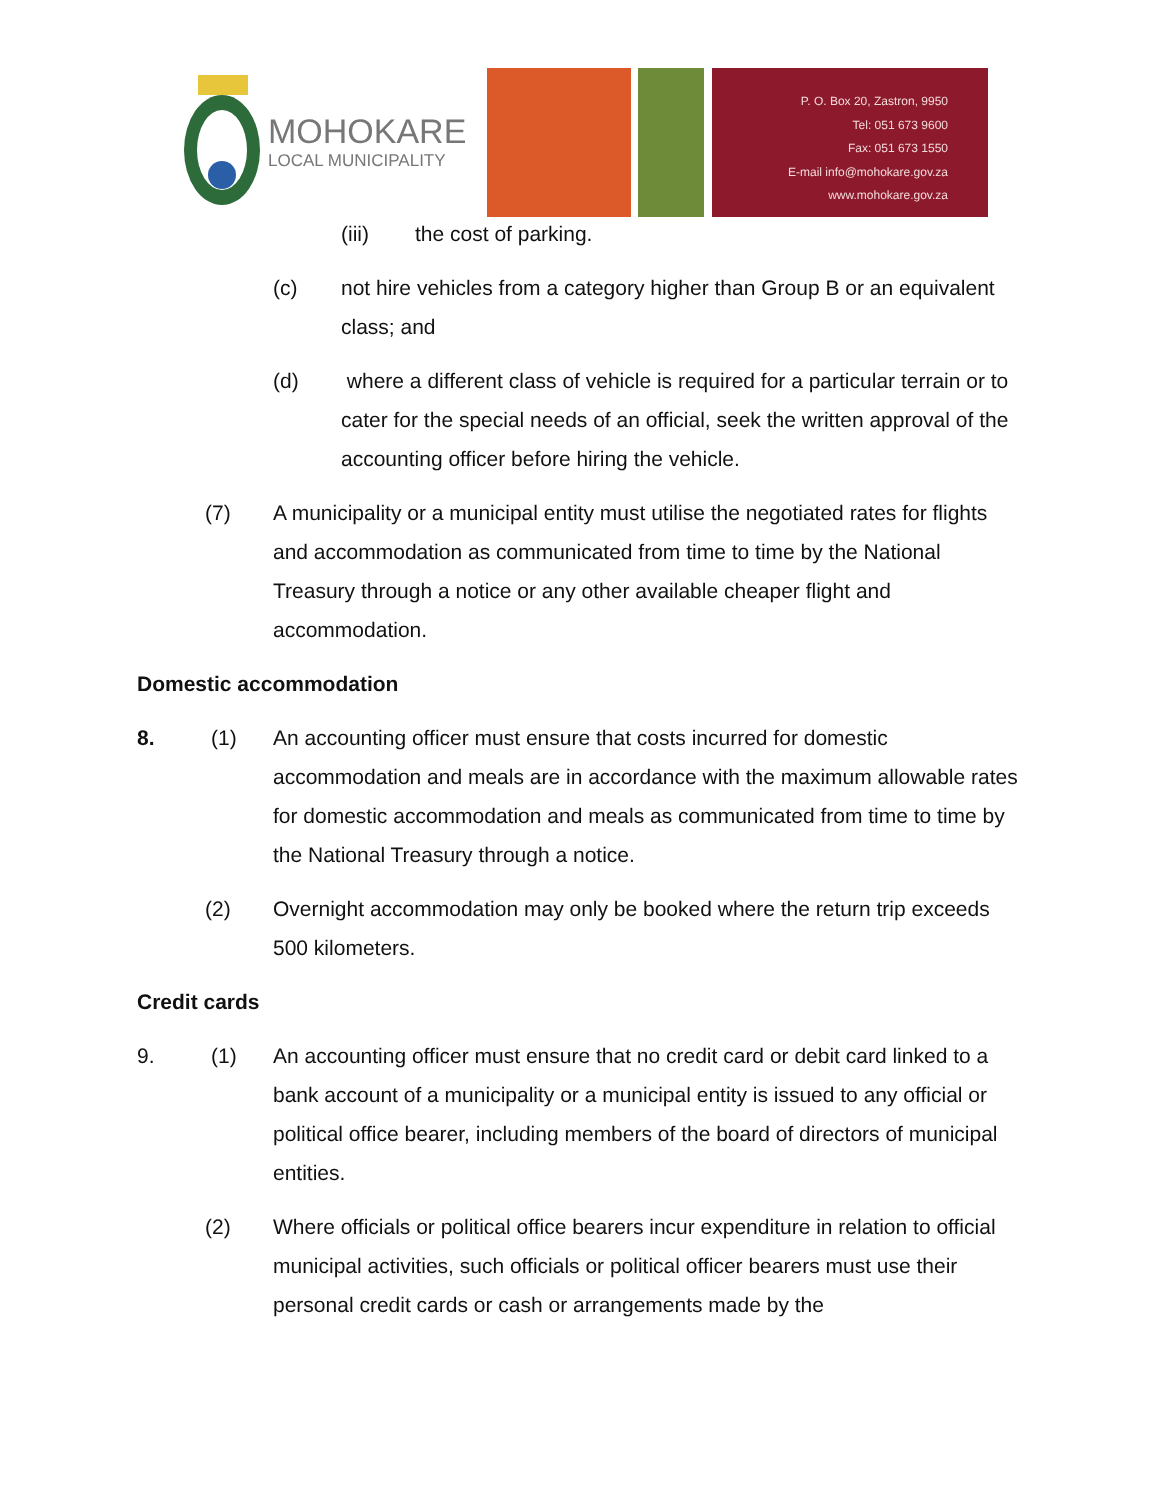MOHOKARE
LOCAL MUNICIPALITY
P. O. Box 20, Zastron, 9950
Tel: 051 673 9600
Fax: 051 673 1550
E-mail info@mohokare.gov.za
www.mohokare.gov.za
(iii) the cost of parking.
(c) not hire vehicles from a category higher than Group B or an equivalent class; and
(d) where a different class of vehicle is required for a particular terrain or to cater for the special needs of an official, seek the written approval of the accounting officer before hiring the vehicle.
(7) A municipality or a municipal entity must utilise the negotiated rates for flights and accommodation as communicated from time to time by the National Treasury through a notice or any other available cheaper flight and accommodation.
Domestic accommodation
8. (1) An accounting officer must ensure that costs incurred for domestic accommodation and meals are in accordance with the maximum allowable rates for domestic accommodation and meals as communicated from time to time by the National Treasury through a notice.
(2) Overnight accommodation may only be booked where the return trip exceeds 500 kilometers.
Credit cards
9. (1) An accounting officer must ensure that no credit card or debit card linked to a bank account of a municipality or a municipal entity is issued to any official or political office bearer, including members of the board of directors of municipal entities.
(2) Where officials or political office bearers incur expenditure in relation to official municipal activities, such officials or political officer bearers must use their personal credit cards or cash or arrangements made by the